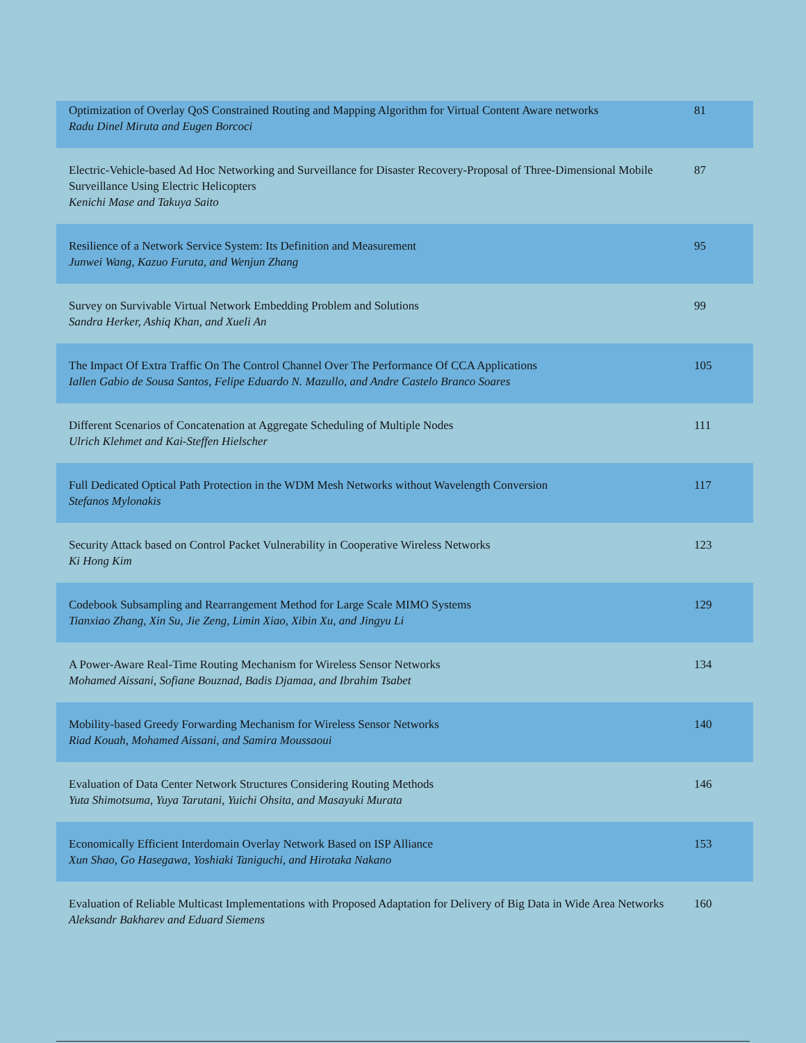| Optimization of Overlay QoS Constrained Routing and Mapping Algorithm for Virtual Content Aware networks Radu Dinel Miruta and Eugen Borcoci | 81 |
| Electric-Vehicle-based Ad Hoc Networking and Surveillance for Disaster Recovery-Proposal of Three-Dimensional Mobile Surveillance Using Electric Helicopters Kenichi Mase and Takuya Saito | 87 |
| Resilience of a Network Service System: Its Definition and Measurement Junwei Wang, Kazuo Furuta, and Wenjun Zhang | 95 |
| Survey on Survivable Virtual Network Embedding Problem and Solutions Sandra Herker, Ashiq Khan, and Xueli An | 99 |
| The Impact Of Extra Traffic On The Control Channel Over The Performance Of CCA Applications Iallen Gabio de Sousa Santos, Felipe Eduardo N. Mazullo, and Andre Castelo Branco Soares | 105 |
| Different Scenarios of Concatenation at Aggregate Scheduling of Multiple Nodes Ulrich Klehmet and Kai-Steffen Hielscher | 111 |
| Full Dedicated Optical Path Protection in the WDM Mesh Networks without Wavelength Conversion Stefanos Mylonakis | 117 |
| Security Attack based on Control Packet Vulnerability in Cooperative Wireless Networks Ki Hong Kim | 123 |
| Codebook Subsampling and Rearrangement Method for Large Scale MIMO Systems Tianxiao Zhang, Xin Su, Jie Zeng, Limin Xiao, Xibin Xu, and Jingyu Li | 129 |
| A Power-Aware Real-Time Routing Mechanism for Wireless Sensor Networks Mohamed Aissani, Sofiane Bouznad, Badis Djamaa, and Ibrahim Tsabet | 134 |
| Mobility-based Greedy Forwarding Mechanism for Wireless Sensor Networks Riad Kouah, Mohamed Aissani, and Samira Moussaoui | 140 |
| Evaluation of Data Center Network Structures Considering Routing Methods Yuta Shimotsuma, Yuya Tarutani, Yuichi Ohsita, and Masayuki Murata | 146 |
| Economically Efficient Interdomain Overlay Network Based on ISP Alliance Xun Shao, Go Hasegawa, Yoshiaki Taniguchi, and Hirotaka Nakano | 153 |
| Evaluation of Reliable Multicast Implementations with Proposed Adaptation for Delivery of Big Data in Wide Area Networks Aleksandr Bakharev and Eduard Siemens | 160 |